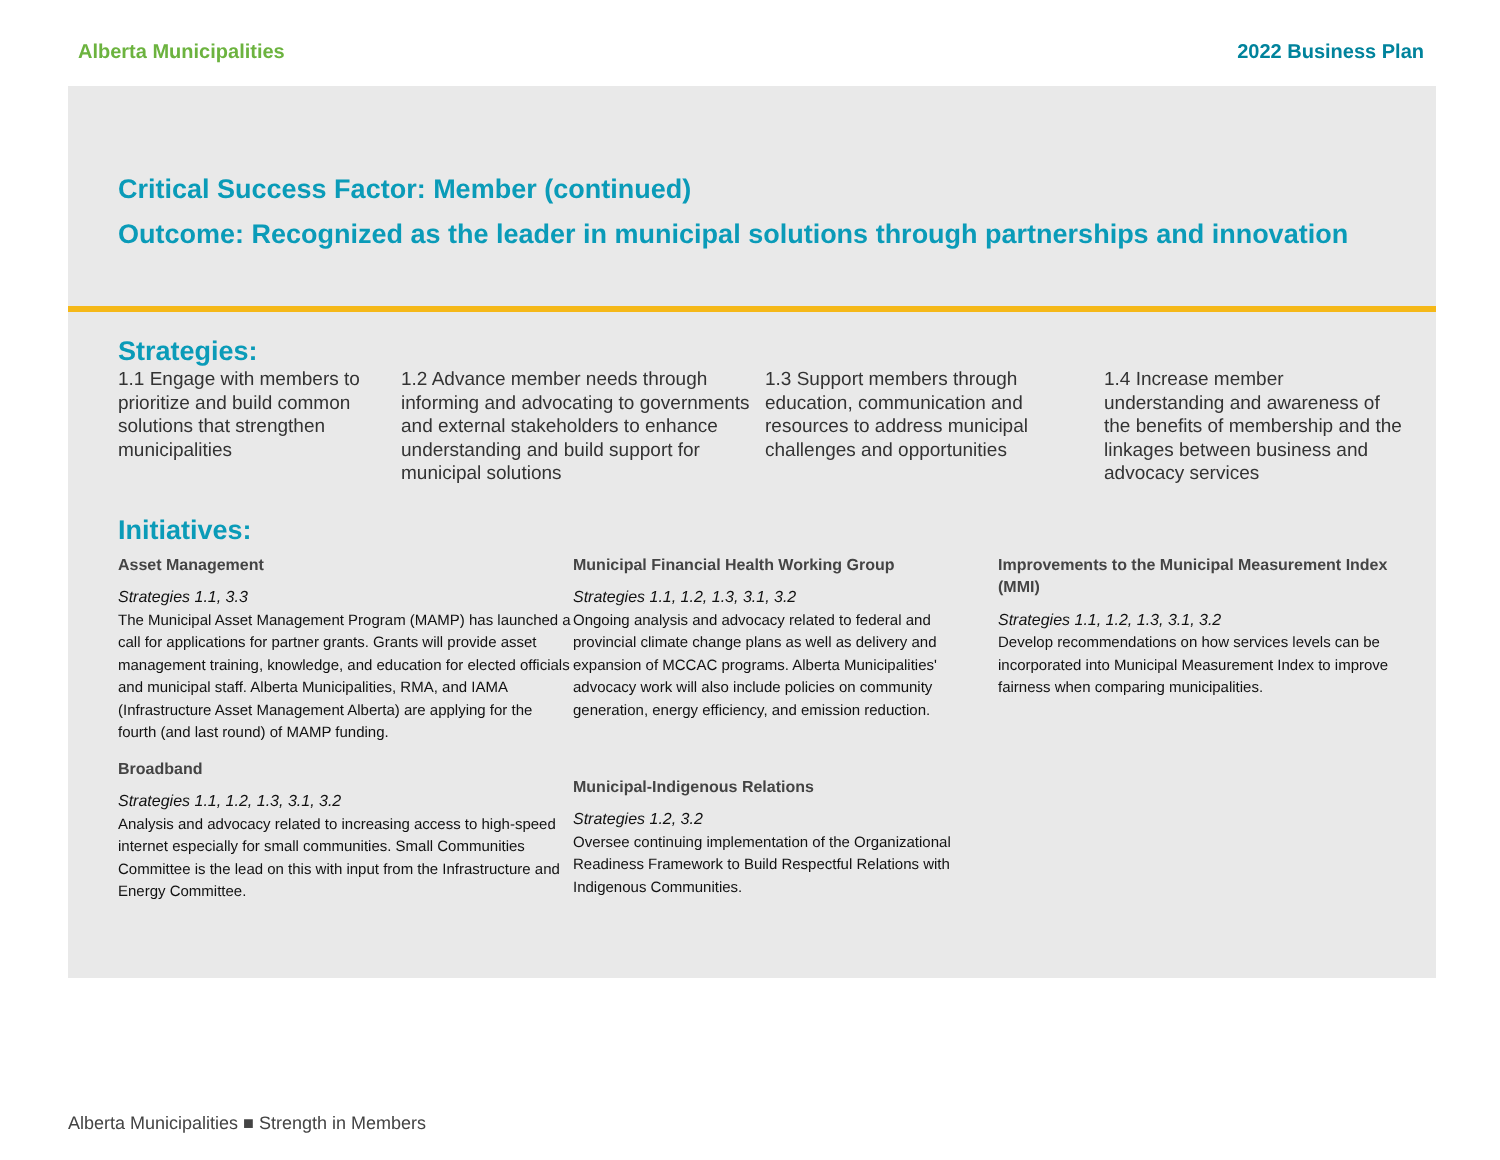Alberta Municipalities 2022 Business Plan
Critical Success Factor: Member (continued)
Outcome: Recognized as the leader in municipal solutions through partnerships and innovation
Strategies:
1.1 Engage with members to prioritize and build common solutions that strengthen municipalities
1.2 Advance member needs through informing and advocating to governments and external stakeholders to enhance understanding and build support for municipal solutions
1.3 Support members through education, communication and resources to address municipal challenges and opportunities
1.4 Increase member understanding and awareness of the benefits of membership and the linkages between business and advocacy services
Initiatives:
Asset Management
Strategies 1.1, 3.3
The Municipal Asset Management Program (MAMP) has launched a call for applications for partner grants. Grants will provide asset management training, knowledge, and education for elected officials and municipal staff. Alberta Municipalities, RMA, and IAMA (Infrastructure Asset Management Alberta) are applying for the fourth (and last round) of MAMP funding.
Broadband
Strategies 1.1, 1.2, 1.3, 3.1, 3.2
Analysis and advocacy related to increasing access to high-speed internet especially for small communities. Small Communities Committee is the lead on this with input from the Infrastructure and Energy Committee.
Municipal Financial Health Working Group
Strategies 1.1, 1.2, 1.3, 3.1, 3.2
Ongoing analysis and advocacy related to federal and provincial climate change plans as well as delivery and expansion of MCCAC programs. Alberta Municipalities' advocacy work will also include policies on community generation, energy efficiency, and emission reduction.
Municipal-Indigenous Relations
Strategies 1.2, 3.2
Oversee continuing implementation of the Organizational Readiness Framework to Build Respectful Relations with Indigenous Communities.
Improvements to the Municipal Measurement Index (MMI)
Strategies 1.1, 1.2, 1.3, 3.1, 3.2
Develop recommendations on how services levels can be incorporated into Municipal Measurement Index to improve fairness when comparing municipalities.
Alberta Municipalities ■ Strength in Members